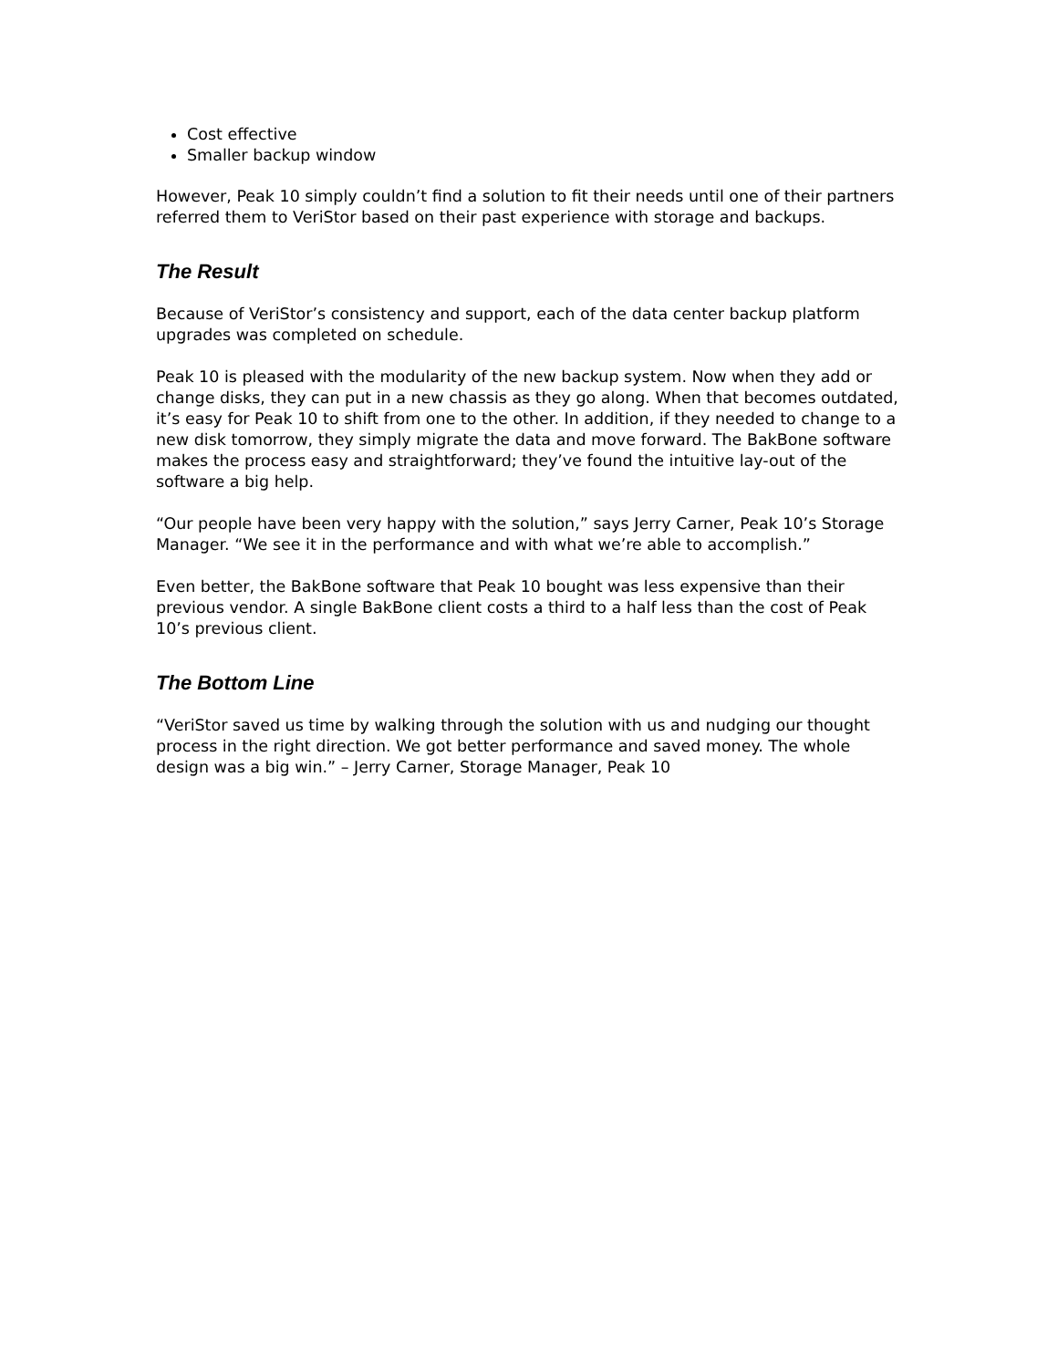Cost effective
Smaller backup window
However, Peak 10 simply couldn’t find a solution to fit their needs until one of their partners referred them to VeriStor based on their past experience with storage and backups.
The Result
Because of VeriStor’s consistency and support, each of the data center backup platform upgrades was completed on schedule.
Peak 10 is pleased with the modularity of the new backup system. Now when they add or change disks, they can put in a new chassis as they go along. When that becomes outdated, it’s easy for Peak 10 to shift from one to the other. In addition, if they needed to change to a new disk tomorrow, they simply migrate the data and move forward. The BakBone software makes the process easy and straightforward; they’ve found the intuitive lay-out of the software a big help.
“Our people have been very happy with the solution,” says Jerry Carner, Peak 10’s Storage Manager. “We see it in the performance and with what we’re able to accomplish.”
Even better, the BakBone software that Peak 10 bought was less expensive than their previous vendor. A single BakBone client costs a third to a half less than the cost of Peak 10’s previous client.
The Bottom Line
“VeriStor saved us time by walking through the solution with us and nudging our thought process in the right direction. We got better performance and saved money. The whole design was a big win.” – Jerry Carner, Storage Manager, Peak 10